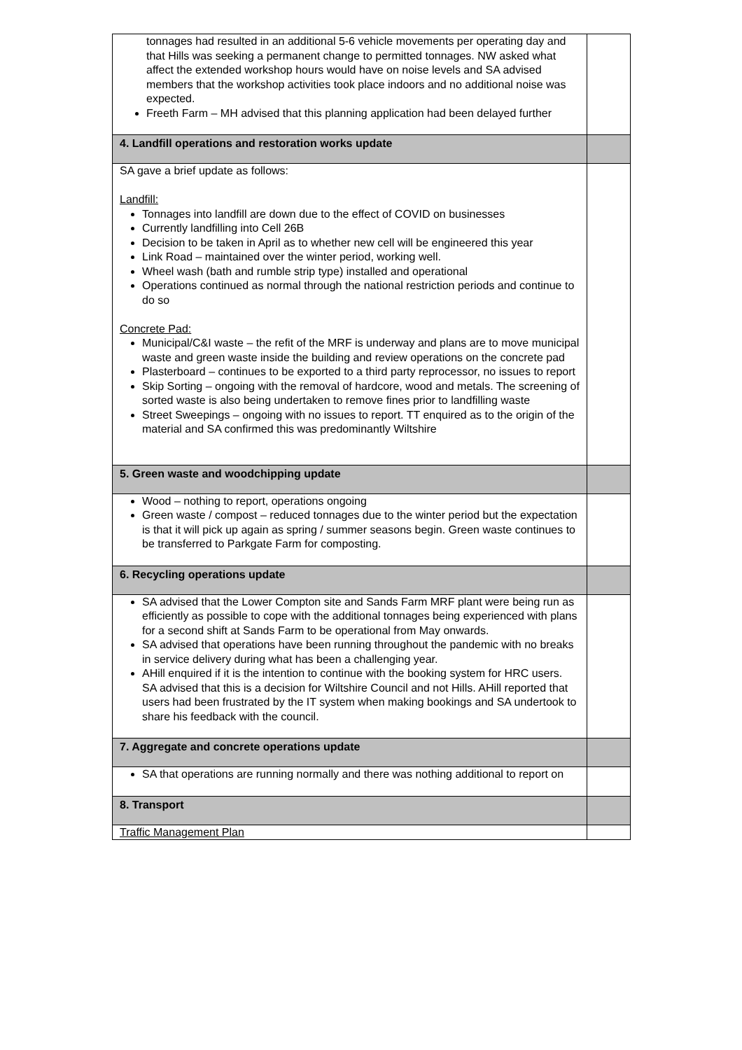| tonnages had resulted in an additional 5-6 vehicle movements per operating day and that Hills was seeking a permanent change to permitted tonnages. NW asked what affect the extended workshop hours would have on noise levels and SA advised members that the workshop activities took place indoors and no additional noise was expected. Freeth Farm – MH advised that this planning application had been delayed further | |
| 4. Landfill operations and restoration works update | |
| SA gave a brief update as follows: Landfill: Tonnages into landfill are down due to the effect of COVID on businesses Currently landfilling into Cell 26B Decision to be taken in April as to whether new cell will be engineered this year Link Road – maintained over the winter period, working well. Wheel wash (bath and rumble strip type) installed and operational Operations continued as normal through the national restriction periods and continue to do so Concrete Pad: Municipal/C&I waste – the refit of the MRF is underway and plans are to move municipal waste and green waste inside the building and review operations on the concrete pad Plasterboard – continues to be exported to a third party reprocessor, no issues to report Skip Sorting – ongoing with the removal of hardcore, wood and metals. The screening of sorted waste is also being undertaken to remove fines prior to landfilling waste Street Sweepings – ongoing with no issues to report. TT enquired as to the origin of the material and SA confirmed this was predominantly Wiltshire | |
| 5. Green waste and woodchipping update | |
| Wood – nothing to report, operations ongoing Green waste / compost – reduced tonnages due to the winter period but the expectation is that it will pick up again as spring / summer seasons begin. Green waste continues to be transferred to Parkgate Farm for composting. | |
| 6. Recycling operations update | |
| SA advised that the Lower Compton site and Sands Farm MRF plant were being run as efficiently as possible to cope with the additional tonnages being experienced with plans for a second shift at Sands Farm to be operational from May onwards. SA advised that operations have been running throughout the pandemic with no breaks in service delivery during what has been a challenging year. AHill enquired if it is the intention to continue with the booking system for HRC users. SA advised that this is a decision for Wiltshire Council and not Hills. AHill reported that users had been frustrated by the IT system when making bookings and SA undertook to share his feedback with the council. | |
| 7. Aggregate and concrete operations update | |
| SA that operations are running normally and there was nothing additional to report on | |
| 8. Transport | |
| Traffic Management Plan | |